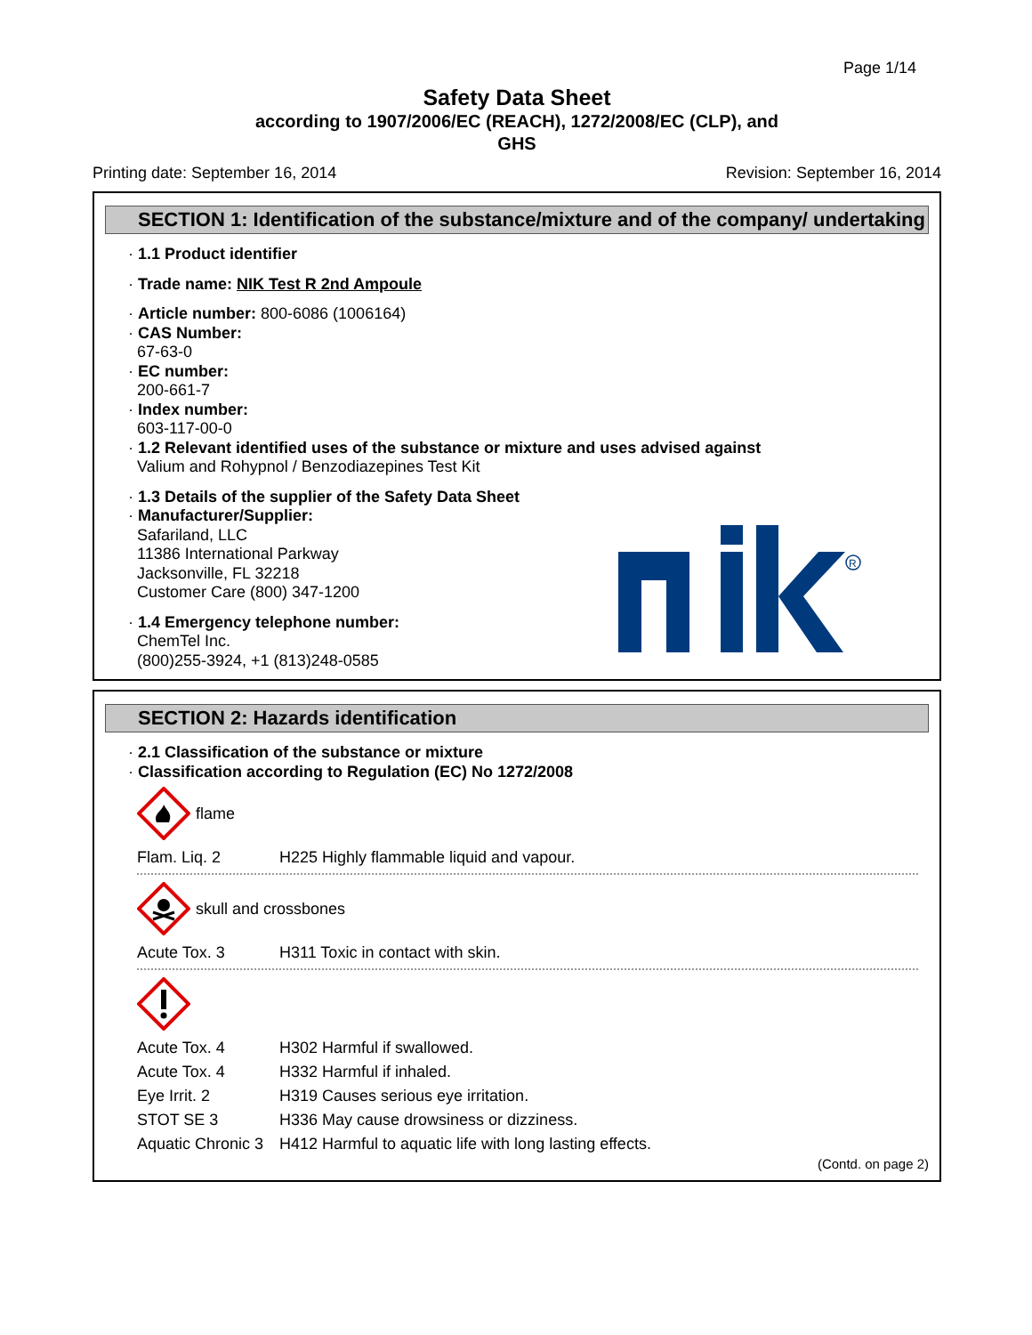Page 1/14
Safety Data Sheet
according to 1907/2006/EC (REACH), 1272/2008/EC (CLP), and
GHS
Printing date: September 16, 2014 Revision: September 16, 2014
SECTION 1: Identification of the substance/mixture and of the company/ undertaking
· 1.1 Product identifier
· Trade name: NIK Test R 2nd Ampoule
· Article number: 800-6086 (1006164)
· CAS Number:
67-63-0
· EC number:
200-661-7
· Index number:
603-117-00-0
· 1.2 Relevant identified uses of the substance or mixture and uses advised against
Valium and Rohypnol / Benzodiazepines Test Kit
· 1.3 Details of the supplier of the Safety Data Sheet
· Manufacturer/Supplier:
Safariland, LLC
11386 International Parkway
Jacksonville, FL 32218
Customer Care (800) 347-1200
· 1.4 Emergency telephone number:
ChemTel Inc.
(800)255-3924, +1 (813)248-0585
R
SECTION 2: Hazards identification
· 2.1 Classification of the substance or mixture
· Classification according to Regulation (EC) No 1272/2008
flame
| Flam. Liq. 2 | H225 Highly flammable liquid and vapour. |
skull and crossbones
| Acute Tox. 3 | H311 Toxic in contact with skin. |
| Acute Tox. 4 | H302 Harmful if swallowed. |
| Acute Tox. 4 | H332 Harmful if inhaled. |
| Eye Irrit. 2 | H319 Causes serious eye irritation. |
| STOT SE 3 | H336 May cause drowsiness or dizziness. |
| Aquatic Chronic 3 | H412 Harmful to aquatic life with long lasting effects. |
(Contd. on page 2)